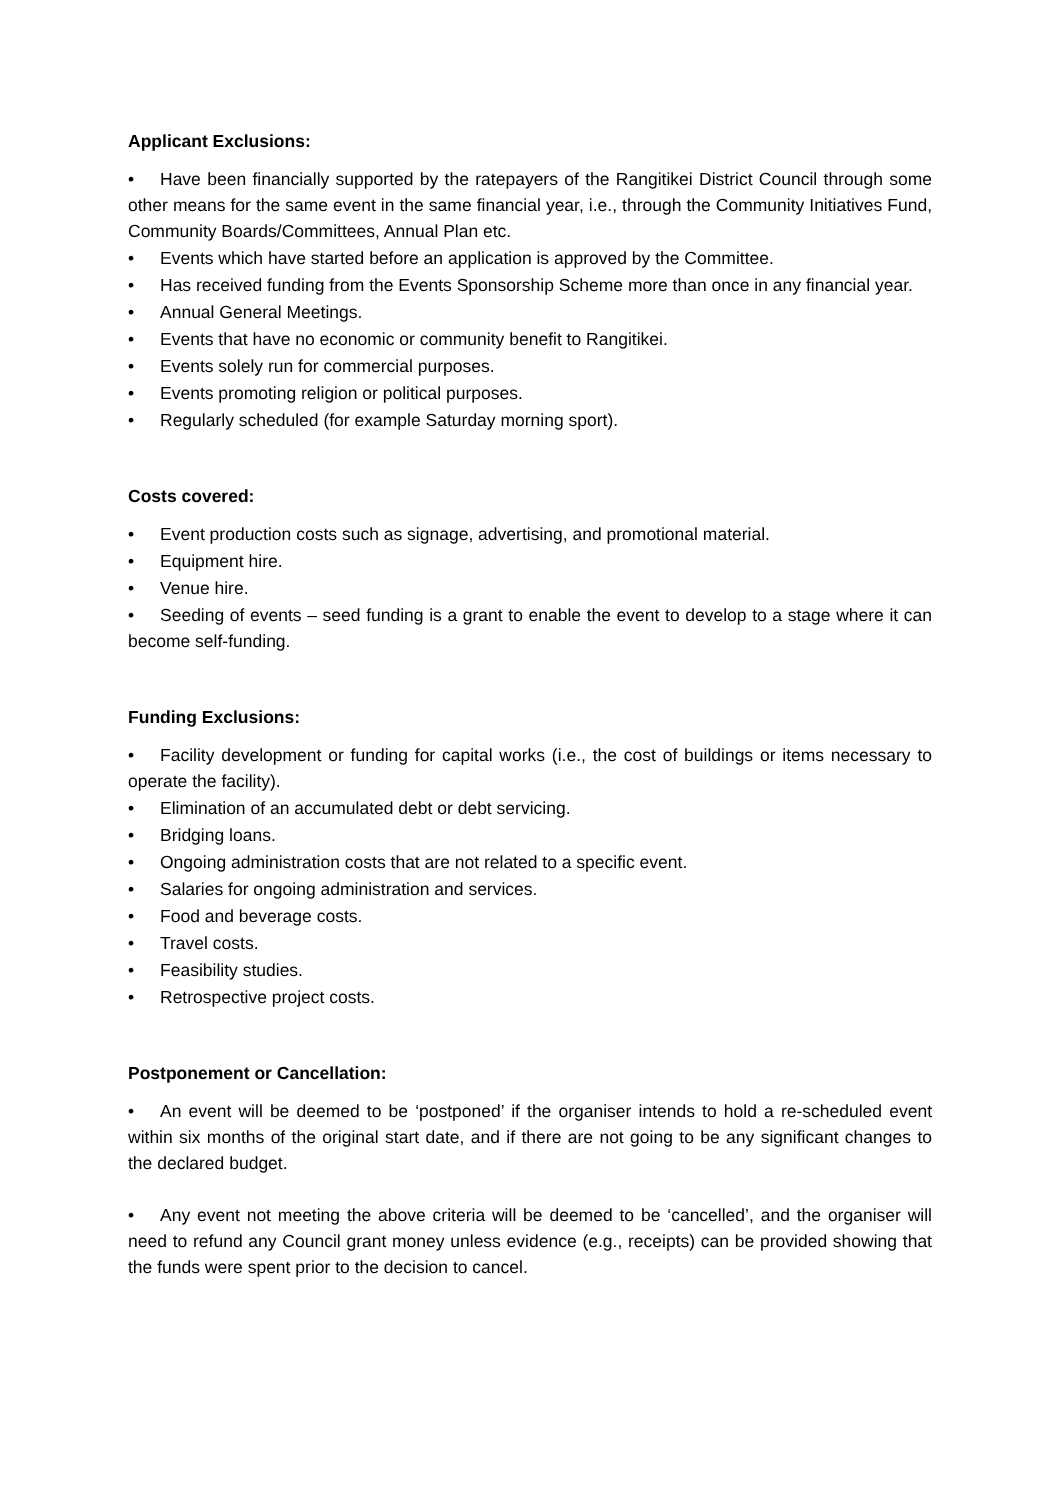Applicant Exclusions:
• Have been financially supported by the ratepayers of the Rangitikei District Council through some other means for the same event in the same financial year, i.e., through the Community Initiatives Fund, Community Boards/Committees, Annual Plan etc.
• Events which have started before an application is approved by the Committee.
• Has received funding from the Events Sponsorship Scheme more than once in any financial year.
• Annual General Meetings.
• Events that have no economic or community benefit to Rangitikei.
• Events solely run for commercial purposes.
• Events promoting religion or political purposes.
• Regularly scheduled (for example Saturday morning sport).
Costs covered:
• Event production costs such as signage, advertising, and promotional material.
• Equipment hire.
• Venue hire.
• Seeding of events – seed funding is a grant to enable the event to develop to a stage where it can become self-funding.
Funding Exclusions:
• Facility development or funding for capital works (i.e., the cost of buildings or items necessary to operate the facility).
• Elimination of an accumulated debt or debt servicing.
• Bridging loans.
• Ongoing administration costs that are not related to a specific event.
• Salaries for ongoing administration and services.
• Food and beverage costs.
• Travel costs.
• Feasibility studies.
• Retrospective project costs.
Postponement or Cancellation:
• An event will be deemed to be ‘postponed’ if the organiser intends to hold a re-scheduled event within six months of the original start date, and if there are not going to be any significant changes to the declared budget.
• Any event not meeting the above criteria will be deemed to be ‘cancelled’, and the organiser will need to refund any Council grant money unless evidence (e.g., receipts) can be provided showing that the funds were spent prior to the decision to cancel.